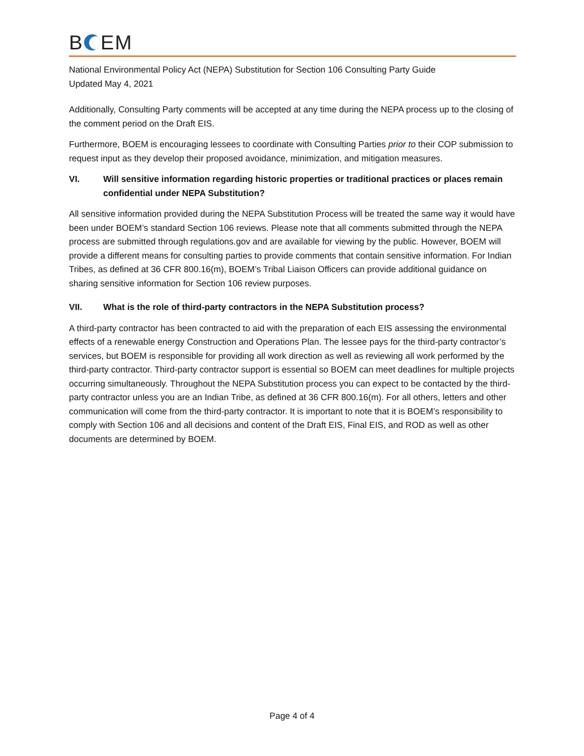B EM
National Environmental Policy Act (NEPA) Substitution for Section 106 Consulting Party Guide
Updated May 4, 2021
Additionally, Consulting Party comments will be accepted at any time during the NEPA process up to the closing of the comment period on the Draft EIS.
Furthermore, BOEM is encouraging lessees to coordinate with Consulting Parties prior to their COP submission to request input as they develop their proposed avoidance, minimization, and mitigation measures.
VI. Will sensitive information regarding historic properties or traditional practices or places remain confidential under NEPA Substitution?
All sensitive information provided during the NEPA Substitution Process will be treated the same way it would have been under BOEM’s standard Section 106 reviews. Please note that all comments submitted through the NEPA process are submitted through regulations.gov and are available for viewing by the public. However, BOEM will provide a different means for consulting parties to provide comments that contain sensitive information. For Indian Tribes, as defined at 36 CFR 800.16(m), BOEM’s Tribal Liaison Officers can provide additional guidance on sharing sensitive information for Section 106 review purposes.
VII. What is the role of third-party contractors in the NEPA Substitution process?
A third-party contractor has been contracted to aid with the preparation of each EIS assessing the environmental effects of a renewable energy Construction and Operations Plan. The lessee pays for the third-party contractor’s services, but BOEM is responsible for providing all work direction as well as reviewing all work performed by the third-party contractor. Third-party contractor support is essential so BOEM can meet deadlines for multiple projects occurring simultaneously. Throughout the NEPA Substitution process you can expect to be contacted by the third-party contractor unless you are an Indian Tribe, as defined at 36 CFR 800.16(m). For all others, letters and other communication will come from the third-party contractor. It is important to note that it is BOEM’s responsibility to comply with Section 106 and all decisions and content of the Draft EIS, Final EIS, and ROD as well as other documents are determined by BOEM.
Page 4 of 4